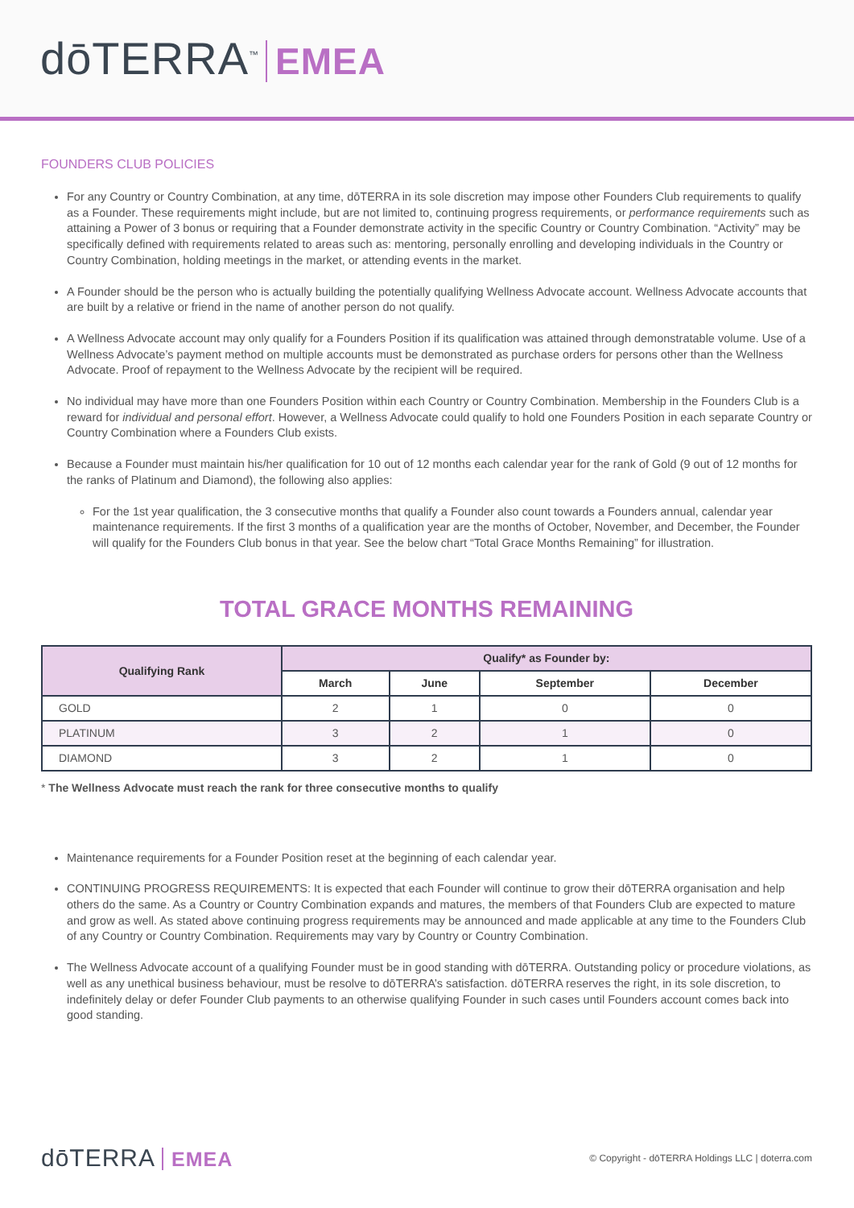dōTERRA<sup>™</sup> EMEA
FOUNDERS CLUB POLICIES
For any Country or Country Combination, at any time, dōTERRA in its sole discretion may impose other Founders Club requirements to qualify as a Founder. These requirements might include, but are not limited to, continuing progress requirements, or performance requirements such as attaining a Power of 3 bonus or requiring that a Founder demonstrate activity in the specific Country or Country Combination. “Activity” may be specifically defined with requirements related to areas such as: mentoring, personally enrolling and developing individuals in the Country or Country Combination, holding meetings in the market, or attending events in the market.
A Founder should be the person who is actually building the potentially qualifying Wellness Advocate account. Wellness Advocate accounts that are built by a relative or friend in the name of another person do not qualify.
A Wellness Advocate account may only qualify for a Founders Position if its qualification was attained through demonstratable volume. Use of a Wellness Advocate’s payment method on multiple accounts must be demonstrated as purchase orders for persons other than the Wellness Advocate. Proof of repayment to the Wellness Advocate by the recipient will be required.
No individual may have more than one Founders Position within each Country or Country Combination. Membership in the Founders Club is a reward for individual and personal effort. However, a Wellness Advocate could qualify to hold one Founders Position in each separate Country or Country Combination where a Founders Club exists.
Because a Founder must maintain his/her qualification for 10 out of 12 months each calendar year for the rank of Gold (9 out of 12 months for the ranks of Platinum and Diamond), the following also applies:
For the 1st year qualification, the 3 consecutive months that qualify a Founder also count towards a Founders annual, calendar year maintenance requirements. If the first 3 months of a qualification year are the months of October, November, and December, the Founder will qualify for the Founders Club bonus in that year. See the below chart “Total Grace Months Remaining” for illustration.
TOTAL GRACE MONTHS REMAINING
| Qualifying Rank | Qualify* as Founder by: | | | |
| --- | --- | --- | --- | --- |
| | March | June | September | December |
| GOLD | 2 | 1 | 0 | 0 |
| PLATINUM | 3 | 2 | 1 | 0 |
| DIAMOND | 3 | 2 | 1 | 0 |
* The Wellness Advocate must reach the rank for three consecutive months to qualify
Maintenance requirements for a Founder Position reset at the beginning of each calendar year.
CONTINUING PROGRESS REQUIREMENTS: It is expected that each Founder will continue to grow their dōTERRA organisation and help others do the same. As a Country or Country Combination expands and matures, the members of that Founders Club are expected to mature and grow as well. As stated above continuing progress requirements may be announced and made applicable at any time to the Founders Club of any Country or Country Combination. Requirements may vary by Country or Country Combination.
The Wellness Advocate account of a qualifying Founder must be in good standing with dōTERRA. Outstanding policy or procedure violations, as well as any unethical business behaviour, must be resolve to dōTERRA’s satisfaction. dōTERRA reserves the right, in its sole discretion, to indefinitely delay or defer Founder Club payments to an otherwise qualifying Founder in such cases until Founders account comes back into good standing.
dōTERRA EMEA
© Copyright - dōTERRA Holdings LLC | doterra.com